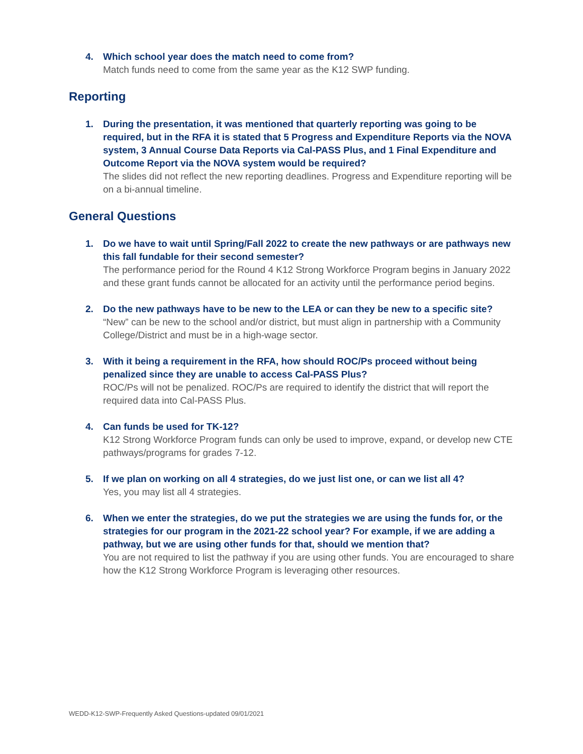4. Which school year does the match need to come from?
Match funds need to come from the same year as the K12 SWP funding.
Reporting
1. During the presentation, it was mentioned that quarterly reporting was going to be required, but in the RFA it is stated that 5 Progress and Expenditure Reports via the NOVA system, 3 Annual Course Data Reports via Cal-PASS Plus, and 1 Final Expenditure and Outcome Report via the NOVA system would be required?
The slides did not reflect the new reporting deadlines. Progress and Expenditure reporting will be on a bi-annual timeline.
General Questions
1. Do we have to wait until Spring/Fall 2022 to create the new pathways or are pathways new this fall fundable for their second semester?
The performance period for the Round 4 K12 Strong Workforce Program begins in January 2022 and these grant funds cannot be allocated for an activity until the performance period begins.
2. Do the new pathways have to be new to the LEA or can they be new to a specific site?
“New” can be new to the school and/or district, but must align in partnership with a Community College/District and must be in a high-wage sector.
3. With it being a requirement in the RFA, how should ROC/Ps proceed without being penalized since they are unable to access Cal-PASS Plus?
ROC/Ps will not be penalized. ROC/Ps are required to identify the district that will report the required data into Cal-PASS Plus.
4. Can funds be used for TK-12?
K12 Strong Workforce Program funds can only be used to improve, expand, or develop new CTE pathways/programs for grades 7-12.
5. If we plan on working on all 4 strategies, do we just list one, or can we list all 4?
Yes, you may list all 4 strategies.
6. When we enter the strategies, do we put the strategies we are using the funds for, or the strategies for our program in the 2021-22 school year? For example, if we are adding a pathway, but we are using other funds for that, should we mention that?
You are not required to list the pathway if you are using other funds. You are encouraged to share how the K12 Strong Workforce Program is leveraging other resources.
WEDD-K12-SWP-Frequently Asked Questions-updated 09/01/2021